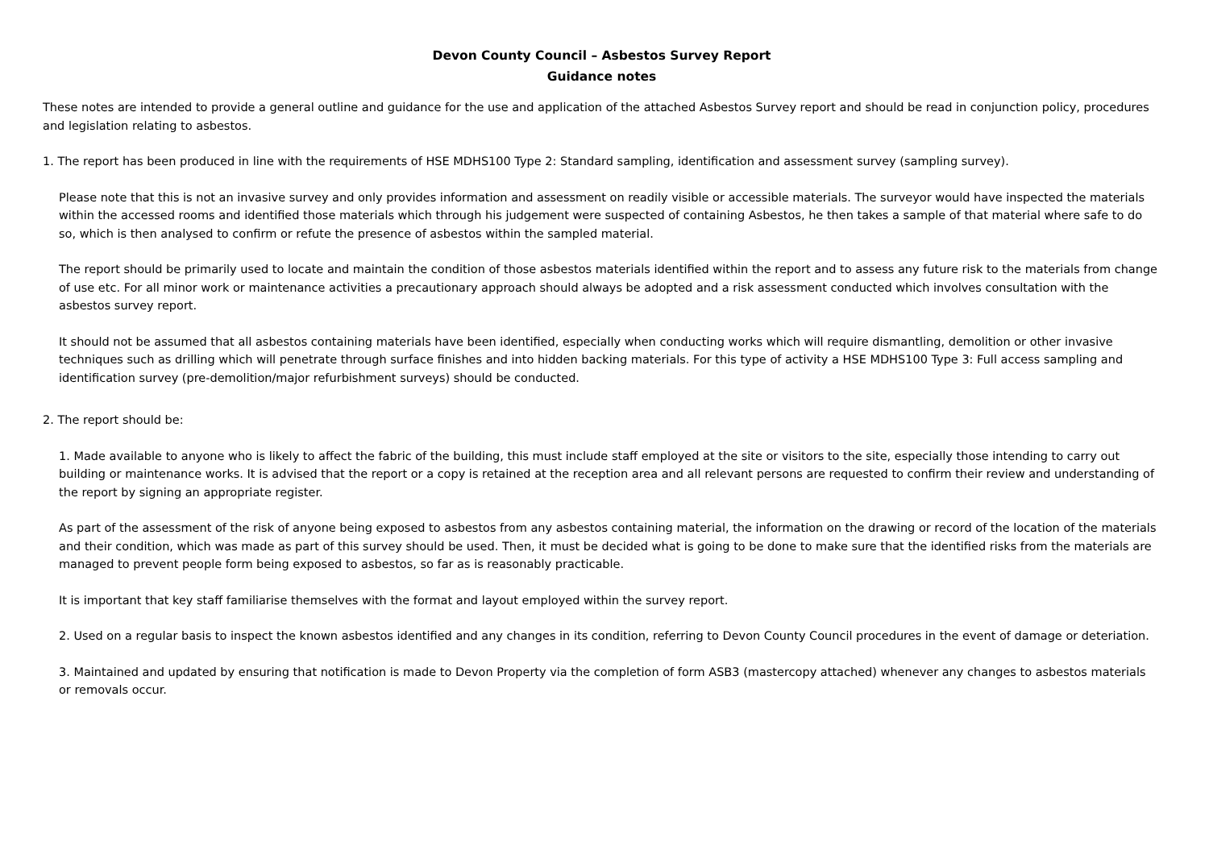Devon County Council – Asbestos Survey Report
Guidance notes
These notes are intended to provide a general outline and guidance for the use and application of the attached Asbestos Survey report and should be read in conjunction policy, procedures and legislation relating to asbestos.
1. The report has been produced in line with the requirements of HSE MDHS100 Type 2: Standard sampling, identification and assessment survey (sampling survey).
Please note that this is not an invasive survey and only provides information and assessment on readily visible or accessible materials. The surveyor would have inspected the materials within the accessed rooms and identified those materials which through his judgement were suspected of containing Asbestos, he then takes a sample of that material where safe to do so, which is then analysed to confirm or refute the presence of asbestos within the sampled material.
The report should be primarily used to locate and maintain the condition of those asbestos materials identified within the report and to assess any future risk to the materials from change of use etc. For all minor work or maintenance activities a precautionary approach should always be adopted and a risk assessment conducted which involves consultation with the asbestos survey report.
It should not be assumed that all asbestos containing materials have been identified, especially when conducting works which will require dismantling, demolition or other invasive techniques such as drilling which will penetrate through surface finishes and into hidden backing materials. For this type of activity a HSE MDHS100 Type 3: Full access sampling and identification survey (pre-demolition/major refurbishment surveys) should be conducted.
2. The report should be:
1. Made available to anyone who is likely to affect the fabric of the building, this must include staff employed at the site or visitors to the site, especially those intending to carry out building or maintenance works. It is advised that the report or a copy is retained at the reception area and all relevant persons are requested to confirm their review and understanding of the report by signing an appropriate register.
As part of the assessment of the risk of anyone being exposed to asbestos from any asbestos containing material, the information on the drawing or record of the location of the materials and their condition, which was made as part of this survey should be used. Then, it must be decided what is going to be done to make sure that the identified risks from the materials are managed to prevent people form being exposed to asbestos, so far as is reasonably practicable.
It is important that key staff familiarise themselves with the format and layout employed within the survey report.
2. Used on a regular basis to inspect the known asbestos identified and any changes in its condition, referring to Devon County Council procedures in the event of damage or deteriation.
3. Maintained and updated by ensuring that notification is made to Devon Property via the completion of form ASB3 (mastercopy attached) whenever any changes to asbestos materials or removals occur.